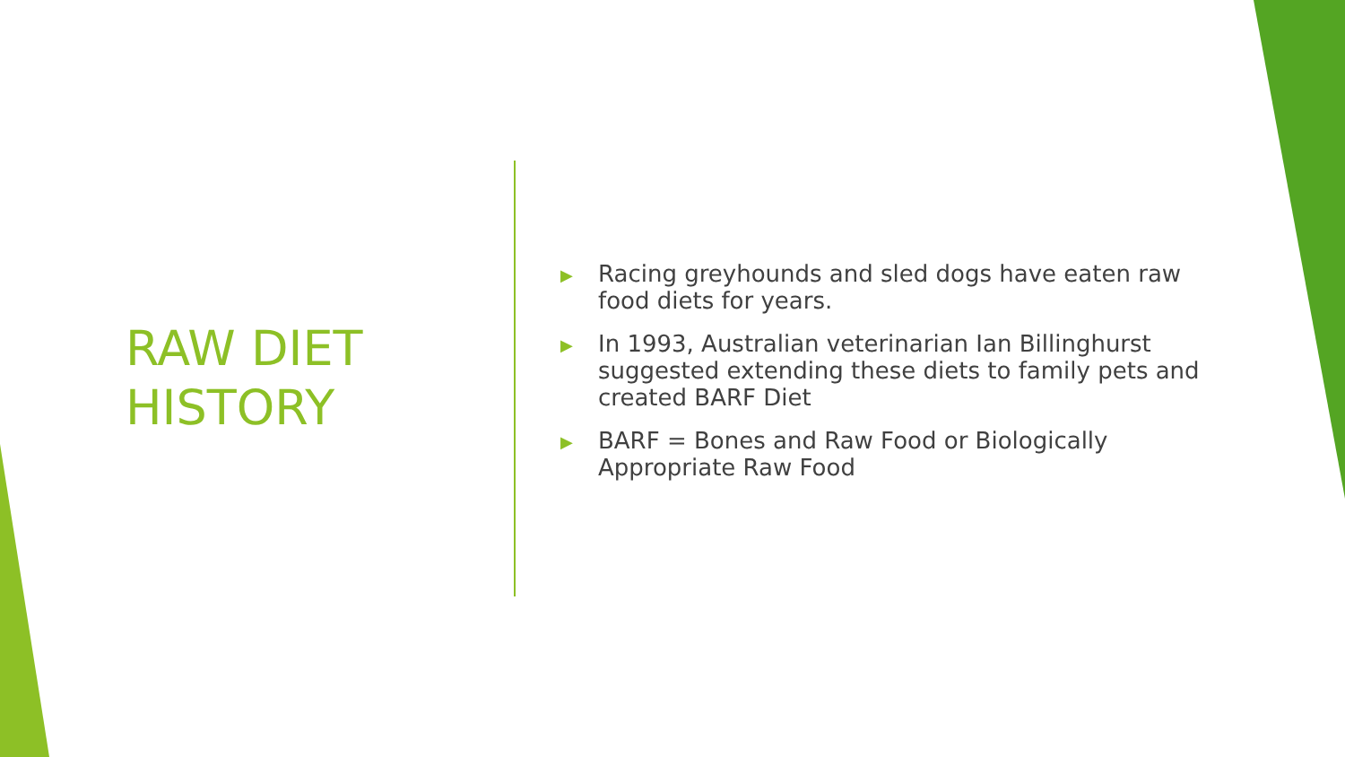RAW DIET
HISTORY
▶ Racing greyhounds and sled dogs have eaten raw food diets for years.
▶ In 1993, Australian veterinarian Ian Billinghurst suggested extending these diets to family pets and created BARF Diet
▶ BARF = Bones and Raw Food or Biologically Appropriate Raw Food